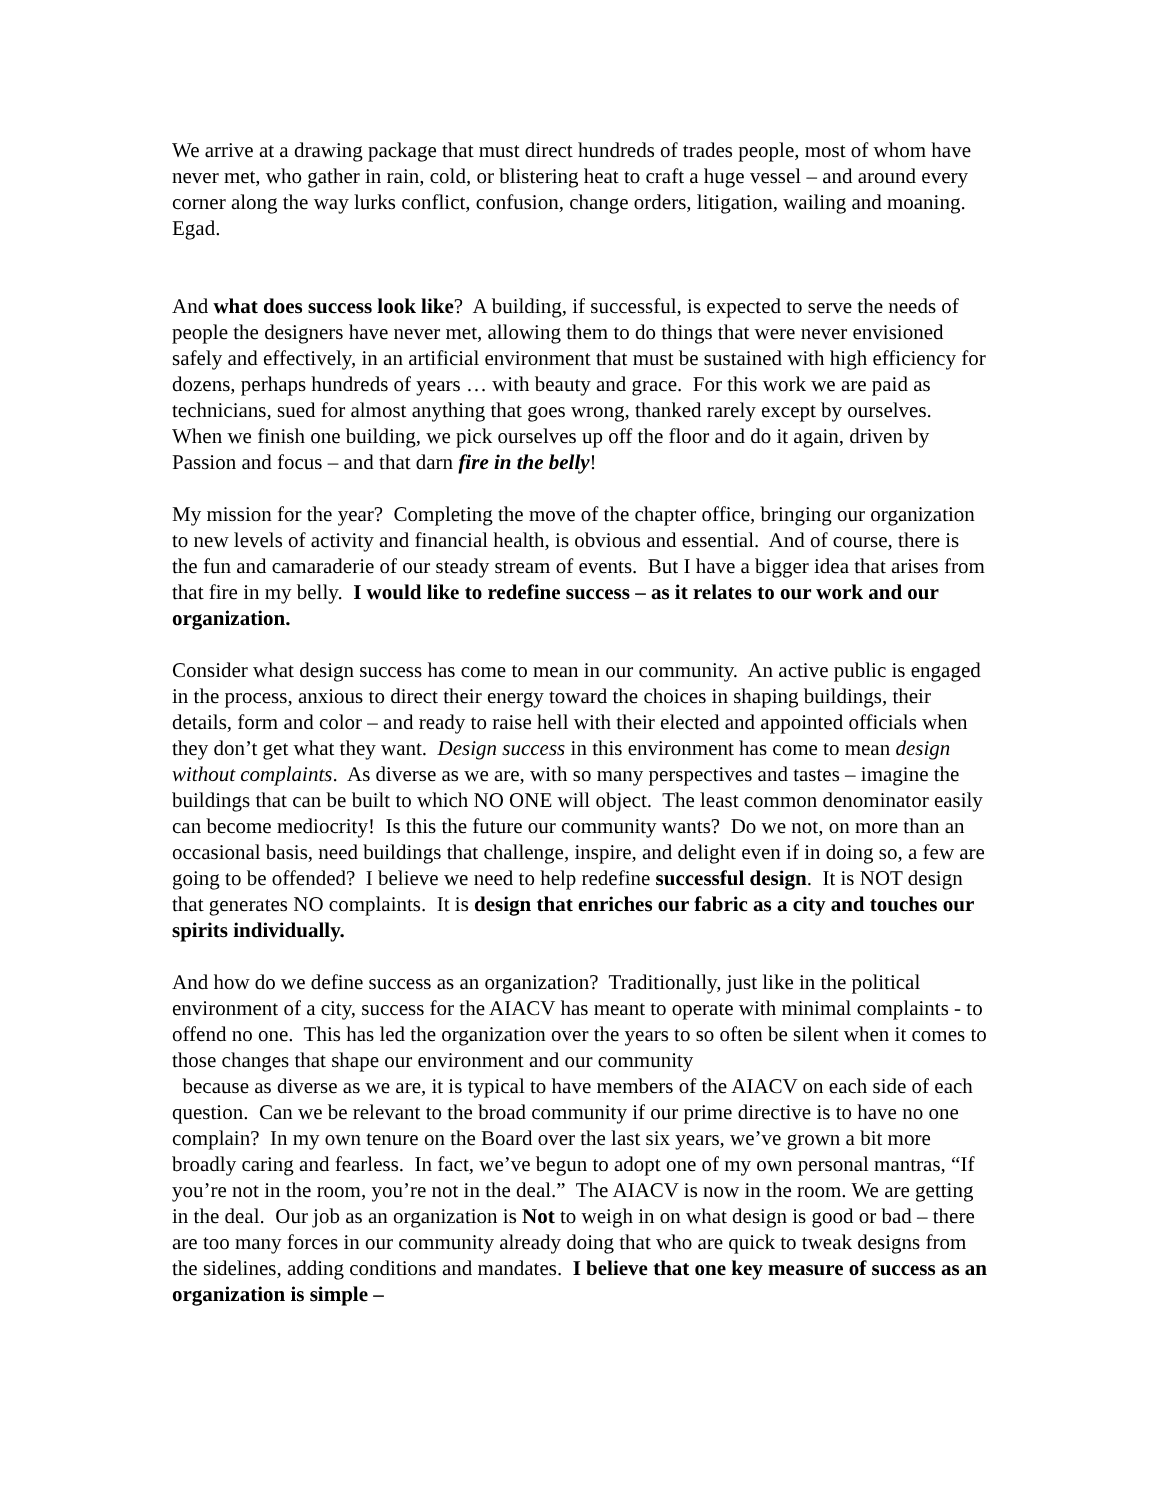We arrive at a drawing package that must direct hundreds of trades people, most of whom have never met, who gather in rain, cold, or blistering heat to craft a huge vessel – and around every corner along the way lurks conflict, confusion, change orders, litigation, wailing and moaning. Egad.
And what does success look like? A building, if successful, is expected to serve the needs of people the designers have never met, allowing them to do things that were never envisioned safely and effectively, in an artificial environment that must be sustained with high efficiency for dozens, perhaps hundreds of years … with beauty and grace. For this work we are paid as technicians, sued for almost anything that goes wrong, thanked rarely except by ourselves. When we finish one building, we pick ourselves up off the floor and do it again, driven by Passion and focus – and that darn fire in the belly!
My mission for the year? Completing the move of the chapter office, bringing our organization to new levels of activity and financial health, is obvious and essential. And of course, there is the fun and camaraderie of our steady stream of events. But I have a bigger idea that arises from that fire in my belly. I would like to redefine success – as it relates to our work and our organization.
Consider what design success has come to mean in our community. An active public is engaged in the process, anxious to direct their energy toward the choices in shaping buildings, their details, form and color – and ready to raise hell with their elected and appointed officials when they don’t get what they want. Design success in this environment has come to mean design without complaints. As diverse as we are, with so many perspectives and tastes – imagine the buildings that can be built to which NO ONE will object. The least common denominator easily can become mediocrity! Is this the future our community wants? Do we not, on more than an occasional basis, need buildings that challenge, inspire, and delight even if in doing so, a few are going to be offended? I believe we need to help redefine successful design. It is NOT design that generates NO complaints. It is design that enriches our fabric as a city and touches our spirits individually.
And how do we define success as an organization? Traditionally, just like in the political environment of a city, success for the AIACV has meant to operate with minimal complaints - to offend no one. This has led the organization over the years to so often be silent when it comes to those changes that shape our environment and our community
because as diverse as we are, it is typical to have members of the AIACV on each side of each question. Can we be relevant to the broad community if our prime directive is to have no one complain? In my own tenure on the Board over the last six years, we’ve grown a bit more broadly caring and fearless. In fact, we’ve begun to adopt one of my own personal mantras, “If you’re not in the room, you’re not in the deal.” The AIACV is now in the room. We are getting in the deal. Our job as an organization is Not to weigh in on what design is good or bad – there are too many forces in our community already doing that who are quick to tweak designs from the sidelines, adding conditions and mandates. I believe that one key measure of success as an organization is simple –